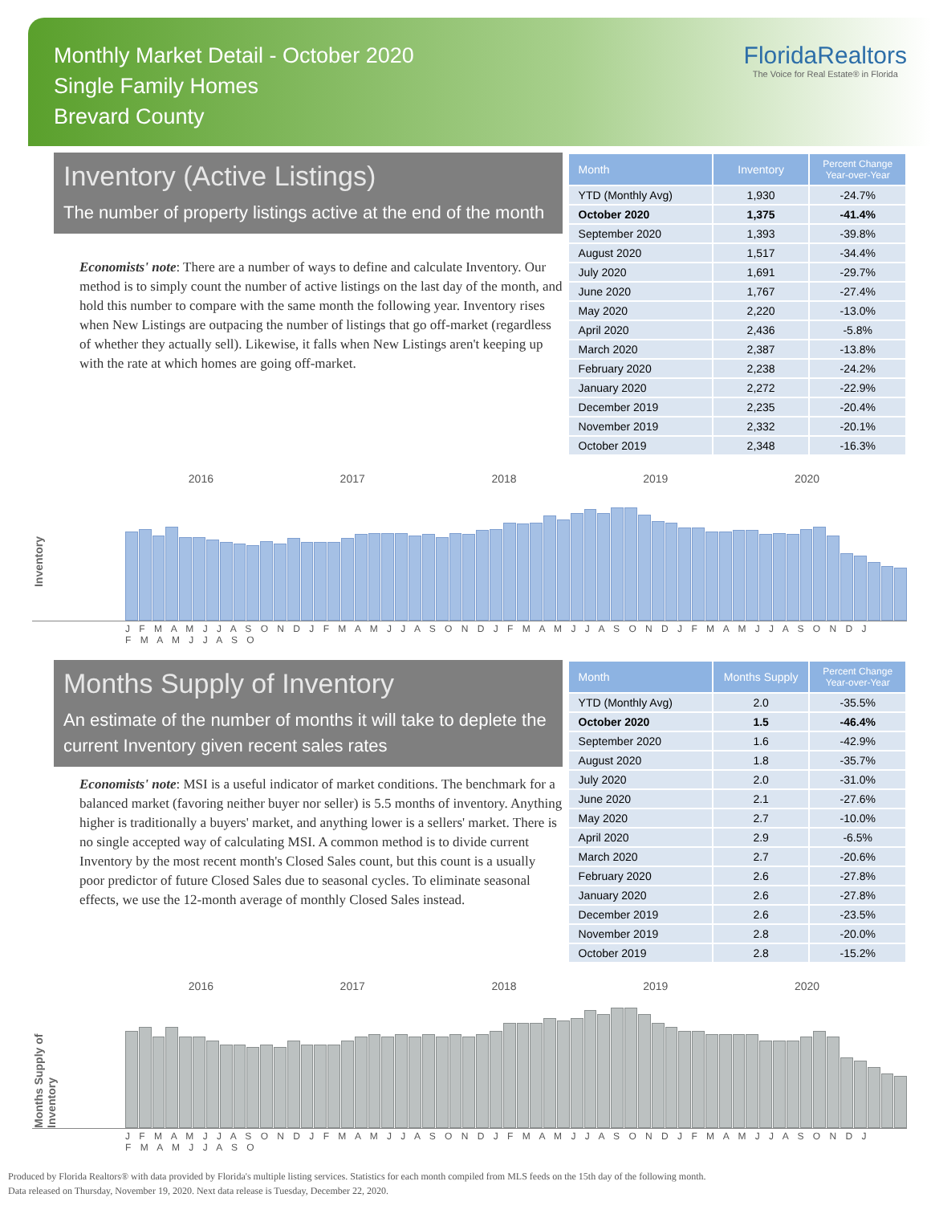Monthly Market Detail - October 2020
Single Family Homes
Brevard County
FloridaRealtors
The Voice for Real Estate® in Florida
Inventory (Active Listings)
The number of property listings active at the end of the month
Economists' note: There are a number of ways to define and calculate Inventory. Our method is to simply count the number of active listings on the last day of the month, and hold this number to compare with the same month the following year. Inventory rises when New Listings are outpacing the number of listings that go off-market (regardless of whether they actually sell). Likewise, it falls when New Listings aren't keeping up with the rate at which homes are going off-market.
| Month | Inventory | Percent Change Year-over-Year |
| --- | --- | --- |
| YTD (Monthly Avg) | 1,930 | -24.7% |
| October 2020 | 1,375 | -41.4% |
| September 2020 | 1,393 | -39.8% |
| August 2020 | 1,517 | -34.4% |
| July 2020 | 1,691 | -29.7% |
| June 2020 | 1,767 | -27.4% |
| May 2020 | 2,220 | -13.0% |
| April 2020 | 2,436 | -5.8% |
| March 2020 | 2,387 | -13.8% |
| February 2020 | 2,238 | -24.2% |
| January 2020 | 2,272 | -22.9% |
| December 2019 | 2,235 | -20.4% |
| November 2019 | 2,332 | -20.1% |
| October 2019 | 2,348 | -16.3% |
2016 2017 2018 2019 2020
Inventory
J F M A M J J A S O N D J F M A M J J A S O N D J F M A M J J A S O N D J F M A M J J A S O N D J F M A M J J A S O
Months Supply of Inventory
An estimate of the number of months it will take to deplete the current Inventory given recent sales rates
Economists' note: MSI is a useful indicator of market conditions. The benchmark for a balanced market (favoring neither buyer nor seller) is 5.5 months of inventory. Anything higher is traditionally a buyers' market, and anything lower is a sellers' market. There is no single accepted way of calculating MSI. A common method is to divide current Inventory by the most recent month's Closed Sales count, but this count is a usually poor predictor of future Closed Sales due to seasonal cycles. To eliminate seasonal effects, we use the 12-month average of monthly Closed Sales instead.
| Month | Months Supply | Percent Change Year-over-Year |
| --- | --- | --- |
| YTD (Monthly Avg) | 2.0 | -35.5% |
| October 2020 | 1.5 | -46.4% |
| September 2020 | 1.6 | -42.9% |
| August 2020 | 1.8 | -35.7% |
| July 2020 | 2.0 | -31.0% |
| June 2020 | 2.1 | -27.6% |
| May 2020 | 2.7 | -10.0% |
| April 2020 | 2.9 | -6.5% |
| March 2020 | 2.7 | -20.6% |
| February 2020 | 2.6 | -27.8% |
| January 2020 | 2.6 | -27.8% |
| December 2019 | 2.6 | -23.5% |
| November 2019 | 2.8 | -20.0% |
| October 2019 | 2.8 | -15.2% |
2016 2017 2018 2019 2020
Months Supply of Inventory
J F M A M J J A S O N D J F M A M J J A S O N D J F M A M J J A S O N D J F M A M J J A S O N D J F M A M J J A S O
Produced by Florida Realtors® with data provided by Florida's multiple listing services. Statistics for each month compiled from MLS feeds on the 15th day of the following month.
Data released on Thursday, November 19, 2020. Next data release is Tuesday, December 22, 2020.